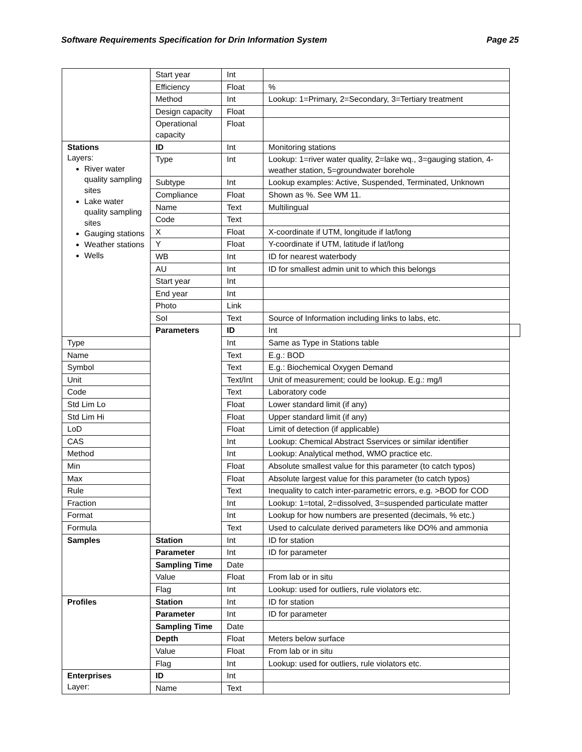Software Requirements Specification for Drin Information System Page 25
| | Start year | Int | | |
| | Efficiency | Float | % | |
| | Method | Int | Lookup: 1=Primary, 2=Secondary, 3=Tertiary treatment | |
| | Design capacity | Float | | |
| | Operational capacity | Float | | |
| Stations Layers: River water quality sampling sites Lake water quality sampling sites Gauging stations Weather stations Wells | ID | Int | Monitoring stations | |
| | Type | Int | Lookup: 1=river water quality, 2=lake wq., 3=gauging station, 4-weather station, 5=groundwater borehole | |
| | Subtype | Int | Lookup examples: Active, Suspended, Terminated, Unknown | |
| | Compliance | Float | Shown as %. See WM 11. | |
| | Name | Text | Multilingual | |
| | Code | Text | | |
| | X | Float | X-coordinate if UTM, longitude if lat/long | |
| | Y | Float | Y-coordinate if UTM, latitude if lat/long | |
| | WB | Int | ID for nearest waterbody | |
| | AU | Int | ID for smallest admin unit to which this belongs | |
| | Start year | Int | | |
| | End year | Int | | |
| | Photo | Link | | |
| | SoI | Text | Source of Information including links to labs, etc. | |
| | Parameters | ID | Int | |
| Type | | Int | Same as Type in Stations table | |
| Name | | Text | E.g.: BOD | |
| Symbol | | Text | E.g.: Biochemical Oxygen Demand | |
| Unit | | Text/Int | Unit of measurement; could be lookup. E.g.: mg/l | |
| Code | | Text | Laboratory code | |
| Std Lim Lo | | Float | Lower standard limit (if any) | |
| Std Lim Hi | | Float | Upper standard limit (if any) | |
| LoD | | Float | Limit of detection (if applicable) | |
| CAS | | Int | Lookup: Chemical Abstract Sservices or similar identifier | |
| Method | | Int | Lookup: Analytical method, WMO practice etc. | |
| Min | | Float | Absolute smallest value for this parameter (to catch typos) | |
| Max | | Float | Absolute largest value for this parameter (to catch typos) | |
| Rule | | Text | Inequality to catch inter-parametric errors, e.g. >BOD for COD | |
| Fraction | | Int | Lookup: 1=total, 2=dissolved, 3=suspended particulate matter | |
| Format | | Int | Lookup for how numbers are presented (decimals, % etc.) | |
| Formula | | Text | Used to calculate derived parameters like DO% and ammonia | |
| Samples | Station | Int | ID for station | |
| | Parameter | Int | ID for parameter | |
| | Sampling Time | Date | | |
| | Value | Float | From lab or in situ | |
| | Flag | Int | Lookup: used for outliers, rule violators etc. | |
| Profiles | Station | Int | ID for station | |
| | Parameter | Int | ID for parameter | |
| | Sampling Time | Date | | |
| | Depth | Float | Meters below surface | |
| | Value | Float | From lab or in situ | |
| | Flag | Int | Lookup: used for outliers, rule violators etc. | |
| Enterprises Layer: | ID | Int | | |
| | Name | Text | | |